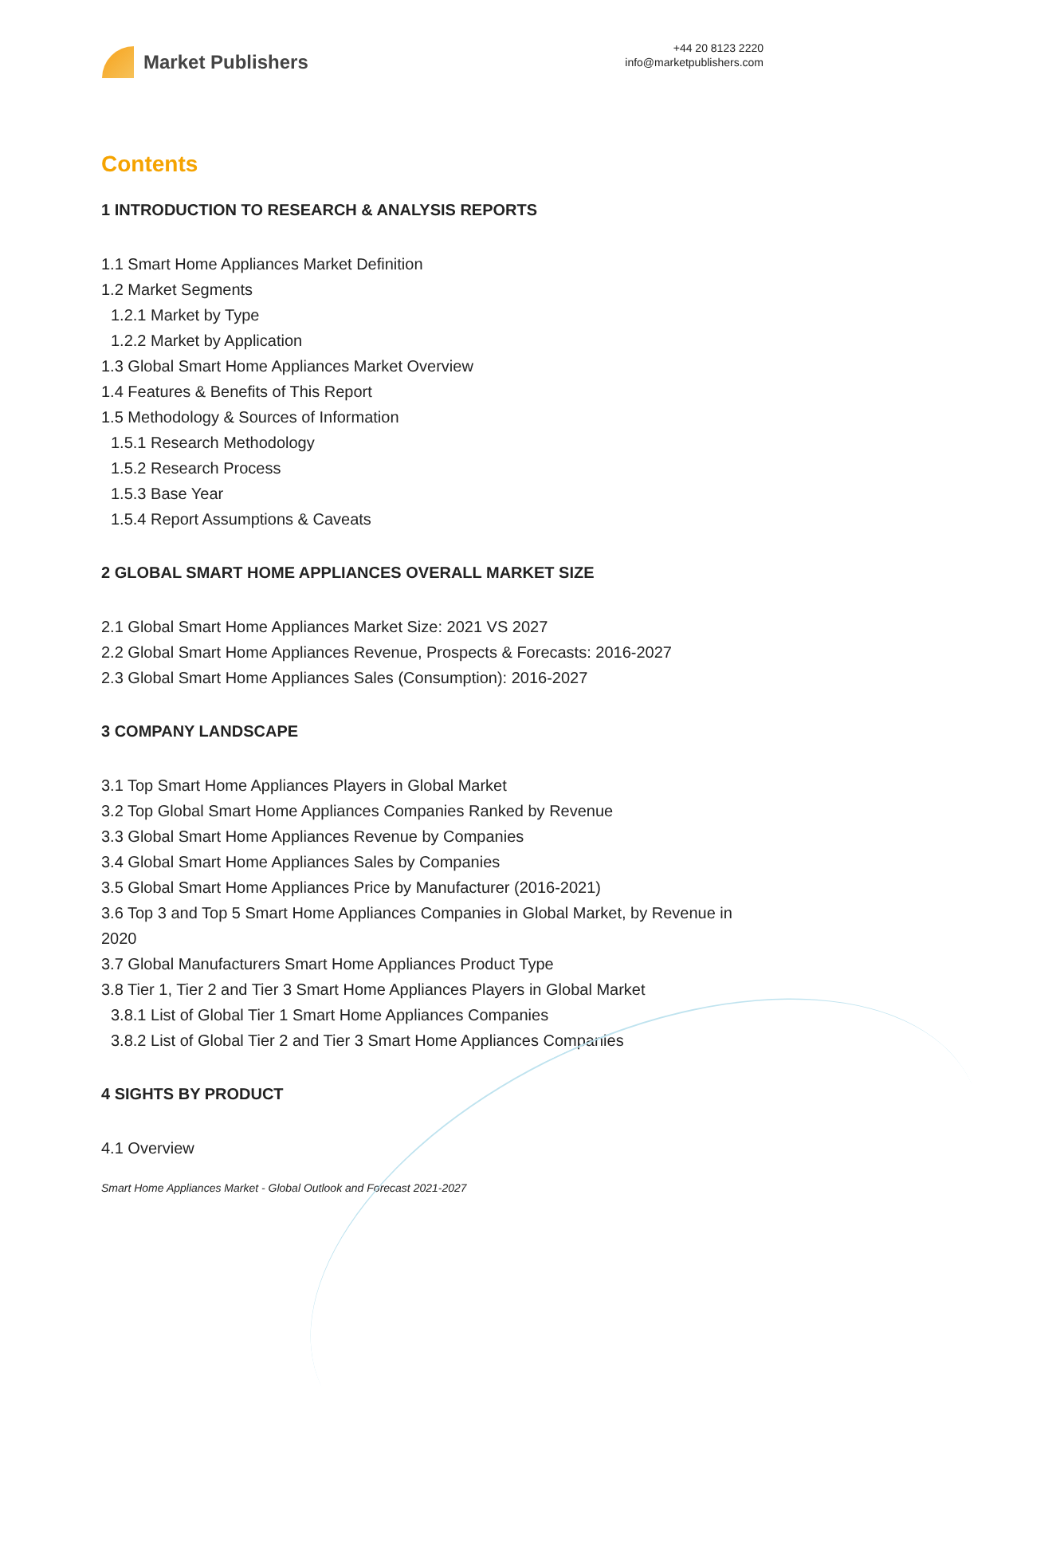Market Publishers
+44 20 8123 2220
info@marketpublishers.com
Contents
1 INTRODUCTION TO RESEARCH & ANALYSIS REPORTS
1.1 Smart Home Appliances Market Definition
1.2 Market Segments
1.2.1 Market by Type
1.2.2 Market by Application
1.3 Global Smart Home Appliances Market Overview
1.4 Features & Benefits of This Report
1.5 Methodology & Sources of Information
1.5.1 Research Methodology
1.5.2 Research Process
1.5.3 Base Year
1.5.4 Report Assumptions & Caveats
2 GLOBAL SMART HOME APPLIANCES OVERALL MARKET SIZE
2.1 Global Smart Home Appliances Market Size: 2021 VS 2027
2.2 Global Smart Home Appliances Revenue, Prospects & Forecasts: 2016-2027
2.3 Global Smart Home Appliances Sales (Consumption): 2016-2027
3 COMPANY LANDSCAPE
3.1 Top Smart Home Appliances Players in Global Market
3.2 Top Global Smart Home Appliances Companies Ranked by Revenue
3.3 Global Smart Home Appliances Revenue by Companies
3.4 Global Smart Home Appliances Sales by Companies
3.5 Global Smart Home Appliances Price by Manufacturer (2016-2021)
3.6 Top 3 and Top 5 Smart Home Appliances Companies in Global Market, by Revenue in 2020
3.7 Global Manufacturers Smart Home Appliances Product Type
3.8 Tier 1, Tier 2 and Tier 3 Smart Home Appliances Players in Global Market
3.8.1 List of Global Tier 1 Smart Home Appliances Companies
3.8.2 List of Global Tier 2 and Tier 3 Smart Home Appliances Companies
4 SIGHTS BY PRODUCT
4.1 Overview
Smart Home Appliances Market - Global Outlook and Forecast 2021-2027